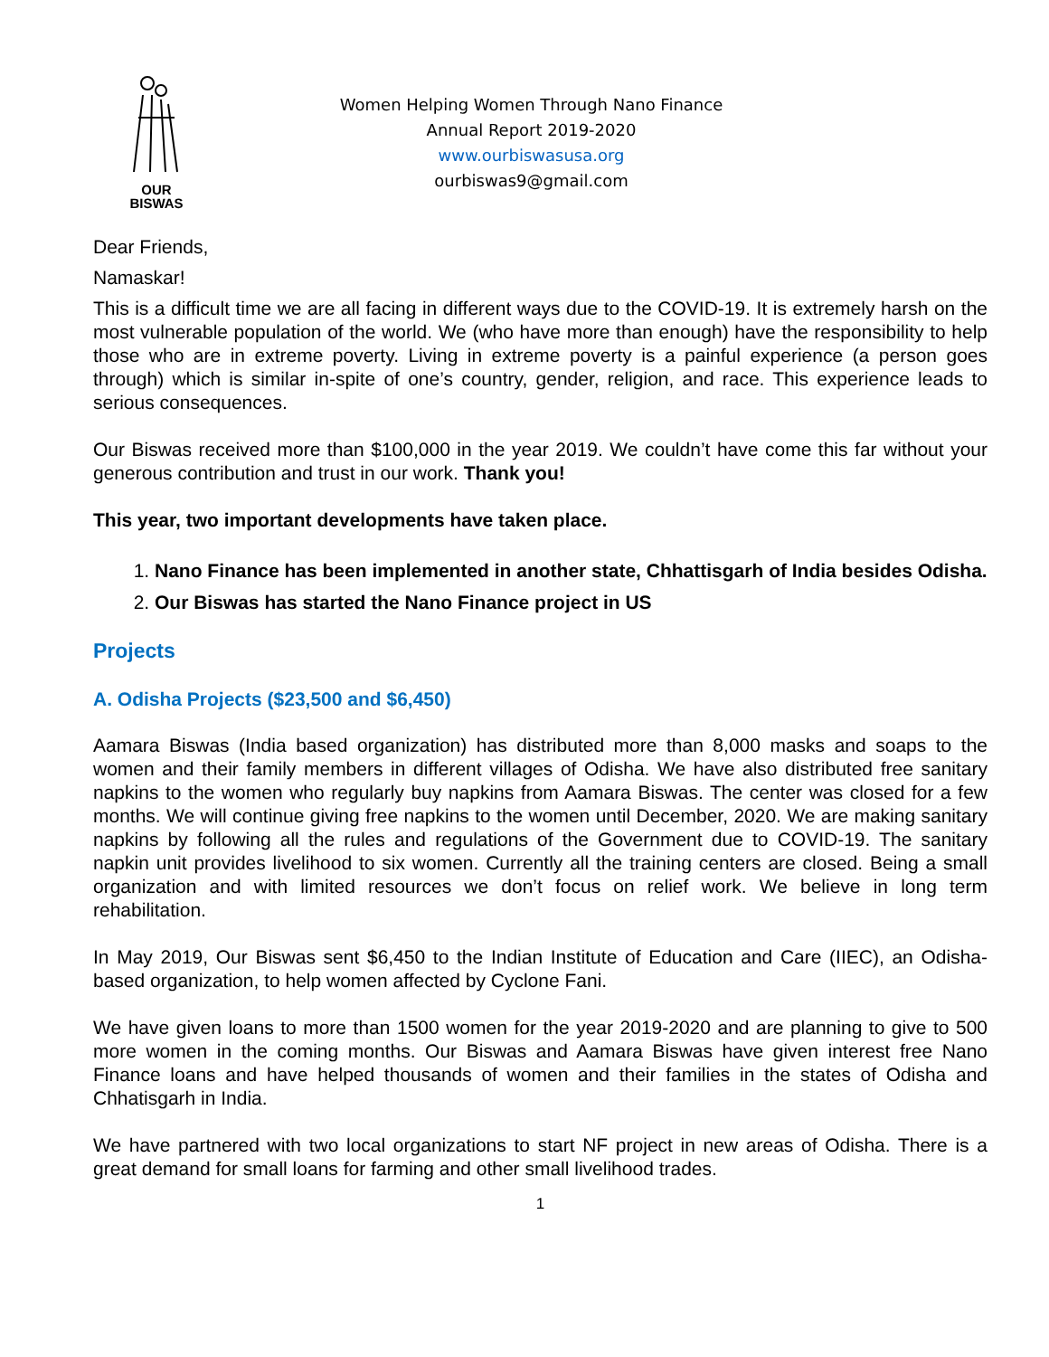OUR
BISWAS
Women Helping Women Through Nano Finance
Annual Report 2019-2020
www.ourbiswasusa.org
ourbiswas9@gmail.com
Dear Friends,
Namaskar!
This is a difficult time we are all facing in different ways due to the COVID-19. It is extremely harsh on the most vulnerable population of the world. We (who have more than enough) have the responsibility to help those who are in extreme poverty. Living in extreme poverty is a painful experience (a person goes through) which is similar in-spite of one’s country, gender, religion, and race. This experience leads to serious consequences.
Our Biswas received more than $100,000 in the year 2019. We couldn’t have come this far without your generous contribution and trust in our work. Thank you!
This year, two important developments have taken place.
1. Nano Finance has been implemented in another state, Chhattisgarh of India besides Odisha.
2. Our Biswas has started the Nano Finance project in US
Projects
A. Odisha Projects ($23,500 and $6,450)
Aamara Biswas (India based organization) has distributed more than 8,000 masks and soaps to the women and their family members in different villages of Odisha. We have also distributed free sanitary napkins to the women who regularly buy napkins from Aamara Biswas. The center was closed for a few months. We will continue giving free napkins to the women until December, 2020. We are making sanitary napkins by following all the rules and regulations of the Government due to COVID-19. The sanitary napkin unit provides livelihood to six women. Currently all the training centers are closed. Being a small organization and with limited resources we don’t focus on relief work. We believe in long term rehabilitation.
In May 2019, Our Biswas sent $6,450 to the Indian Institute of Education and Care (IIEC), an Odisha-based organization, to help women affected by Cyclone Fani.
We have given loans to more than 1500 women for the year 2019-2020 and are planning to give to 500 more women in the coming months. Our Biswas and Aamara Biswas have given interest free Nano Finance loans and have helped thousands of women and their families in the states of Odisha and Chhatisgarh in India.
We have partnered with two local organizations to start NF project in new areas of Odisha. There is a great demand for small loans for farming and other small livelihood trades.
1